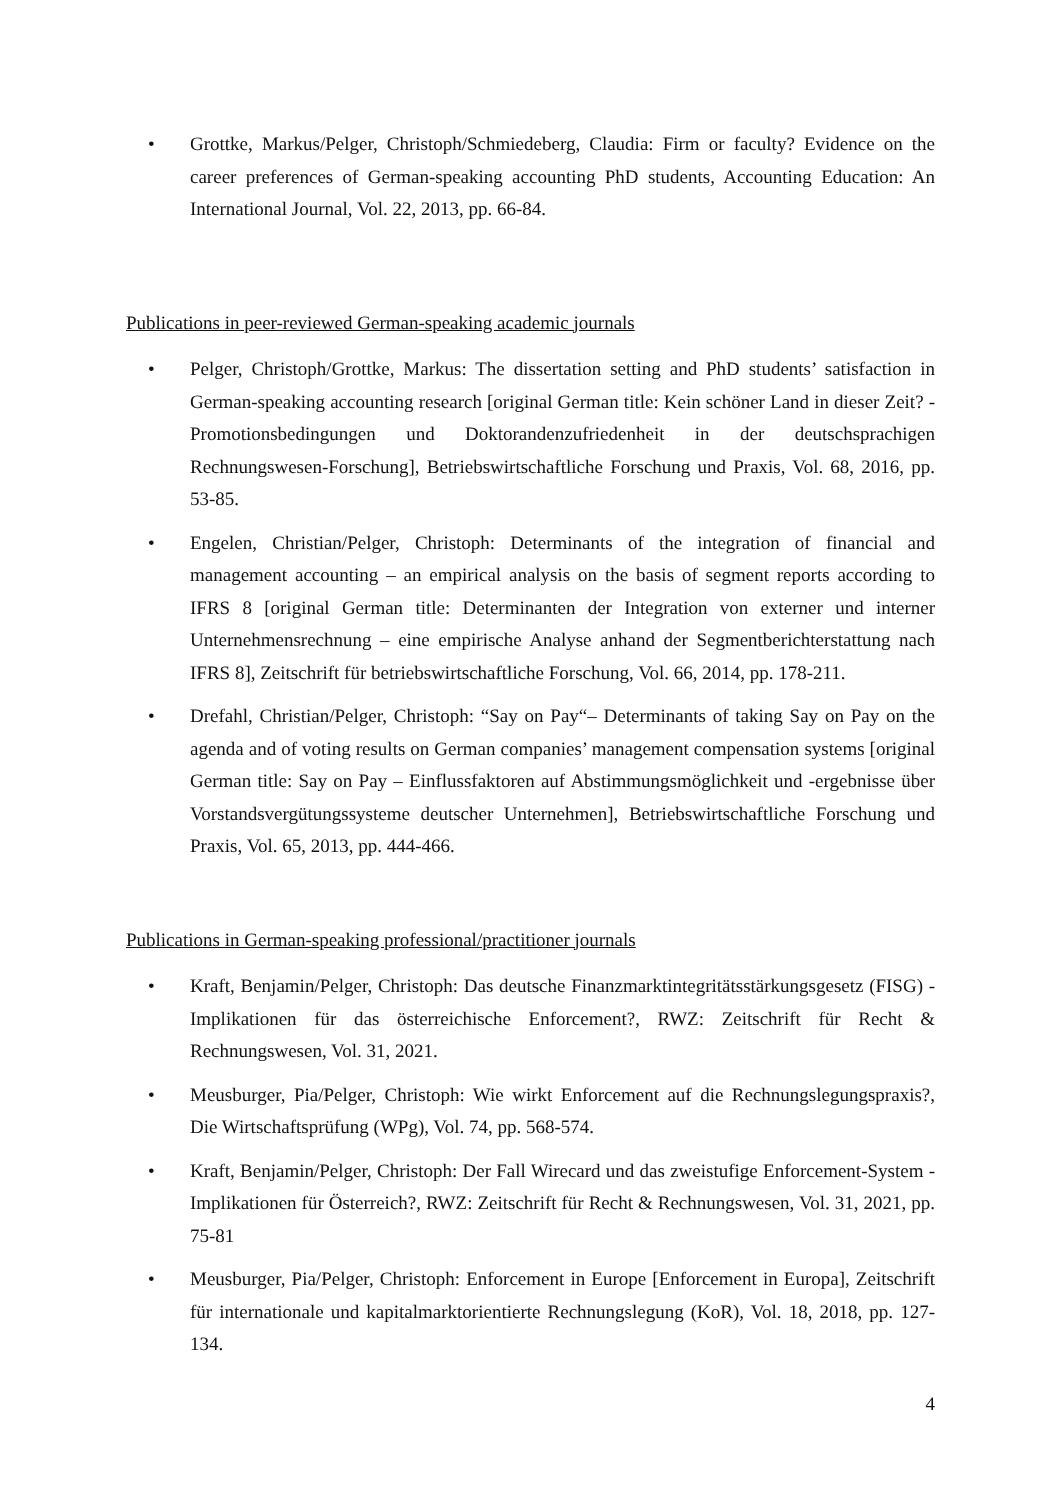• Grottke, Markus/Pelger, Christoph/Schmiedeberg, Claudia: Firm or faculty? Evidence on the career preferences of German-speaking accounting PhD students, Accounting Education: An International Journal, Vol. 22, 2013, pp. 66-84.
Publications in peer-reviewed German-speaking academic journals
• Pelger, Christoph/Grottke, Markus: The dissertation setting and PhD students’ satisfaction in German-speaking accounting research [original German title: Kein schöner Land in dieser Zeit? - Promotionsbedingungen und Doktorandenzufriedenheit in der deutschsprachigen Rechnungswesen-Forschung], Betriebswirtschaftliche Forschung und Praxis, Vol. 68, 2016, pp. 53-85.
• Engelen, Christian/Pelger, Christoph: Determinants of the integration of financial and management accounting – an empirical analysis on the basis of segment reports according to IFRS 8 [original German title: Determinanten der Integration von externer und interner Unternehmensrechnung – eine empirische Analyse anhand der Segmentberichterstattung nach IFRS 8], Zeitschrift für betriebswirtschaftliche Forschung, Vol. 66, 2014, pp. 178-211.
• Drefahl, Christian/Pelger, Christoph: “Say on Pay“– Determinants of taking Say on Pay on the agenda and of voting results on German companies’ management compensation systems [original German title: Say on Pay – Einflussfaktoren auf Abstimmungsmöglichkeit und -ergebnisse über Vorstandsvergütungssysteme deutscher Unternehmen], Betriebswirtschaftliche Forschung und Praxis, Vol. 65, 2013, pp. 444-466.
Publications in German-speaking professional/practitioner journals
• Kraft, Benjamin/Pelger, Christoph: Das deutsche Finanzmarktintegritätsstärkungsgesetz (FISG) - Implikationen für das österreichische Enforcement?, RWZ: Zeitschrift für Recht & Rechnungswesen, Vol. 31, 2021.
• Meusburger, Pia/Pelger, Christoph: Wie wirkt Enforcement auf die Rechnungslegungspraxis?, Die Wirtschaftsprüfung (WPg), Vol. 74, pp. 568-574.
• Kraft, Benjamin/Pelger, Christoph: Der Fall Wirecard und das zweistufige Enforcement-System - Implikationen für Österreich?, RWZ: Zeitschrift für Recht & Rechnungswesen, Vol. 31, 2021, pp. 75-81
• Meusburger, Pia/Pelger, Christoph: Enforcement in Europe [Enforcement in Europa], Zeitschrift für internationale und kapitalmarktorientierte Rechnungslegung (KoR), Vol. 18, 2018, pp. 127-134.
4